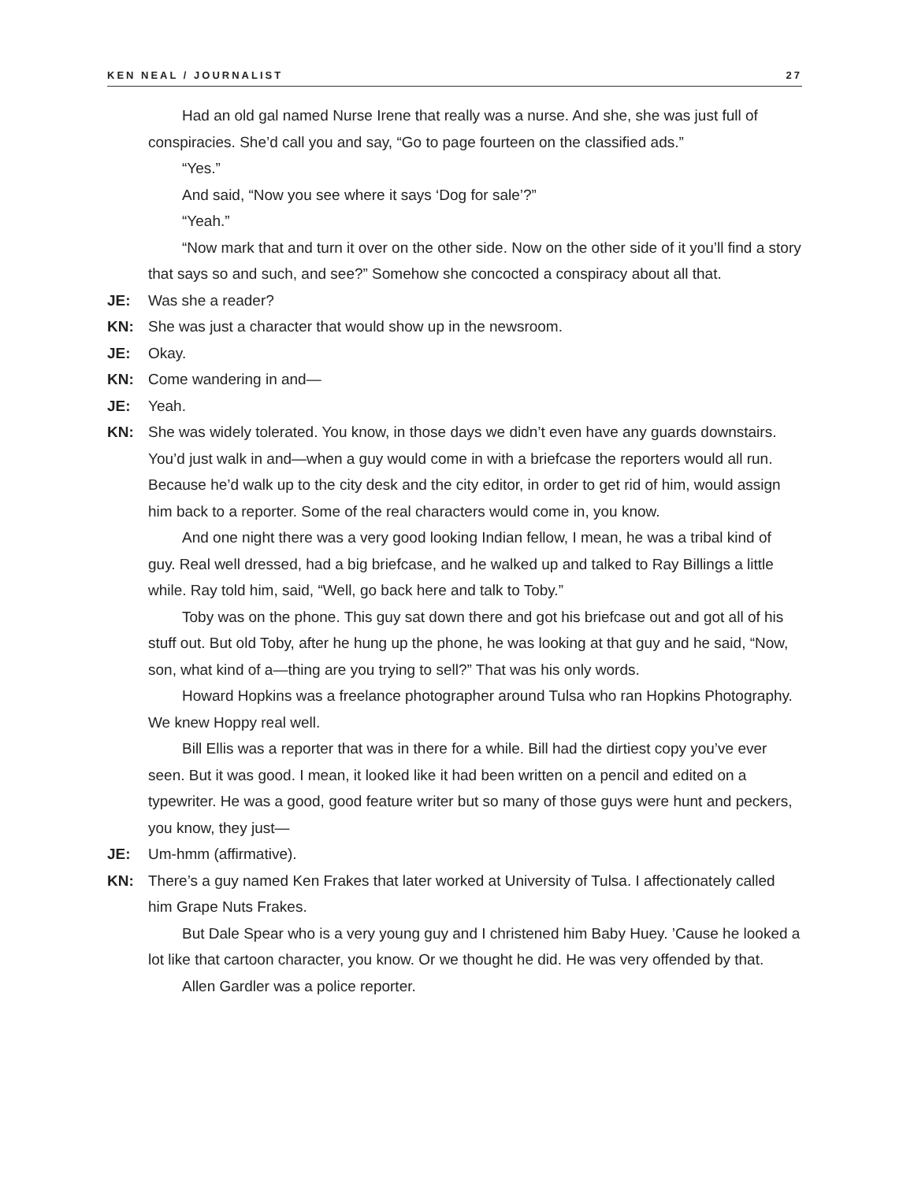KEN NEAL / JOURNALIST 27
Had an old gal named Nurse Irene that really was a nurse. And she, she was just full of conspiracies. She’d call you and say, “Go to page fourteen on the classified ads.”
“Yes.”
And said, “Now you see where it says ‘Dog for sale’?”
“Yeah.”
“Now mark that and turn it over on the other side. Now on the other side of it you’ll find a story that says so and such, and see?” Somehow she concocted a conspiracy about all that.
JE: Was she a reader?
KN: She was just a character that would show up in the newsroom.
JE: Okay.
KN: Come wandering in and—
JE: Yeah.
KN: She was widely tolerated. You know, in those days we didn’t even have any guards downstairs. You’d just walk in and—when a guy would come in with a briefcase the reporters would all run. Because he’d walk up to the city desk and the city editor, in order to get rid of him, would assign him back to a reporter. Some of the real characters would come in, you know.
And one night there was a very good looking Indian fellow, I mean, he was a tribal kind of guy. Real well dressed, had a big briefcase, and he walked up and talked to Ray Billings a little while. Ray told him, said, “Well, go back here and talk to Toby.”
Toby was on the phone. This guy sat down there and got his briefcase out and got all of his stuff out. But old Toby, after he hung up the phone, he was looking at that guy and he said, “Now, son, what kind of a—thing are you trying to sell?” That was his only words.
Howard Hopkins was a freelance photographer around Tulsa who ran Hopkins Photography. We knew Hoppy real well.
Bill Ellis was a reporter that was in there for a while. Bill had the dirtiest copy you’ve ever seen. But it was good. I mean, it looked like it had been written on a pencil and edited on a typewriter. He was a good, good feature writer but so many of those guys were hunt and peckers, you know, they just—
JE: Um-hmm (affirmative).
KN: There’s a guy named Ken Frakes that later worked at University of Tulsa. I affectionately called him Grape Nuts Frakes.
But Dale Spear who is a very young guy and I christened him Baby Huey. ’Cause he looked a lot like that cartoon character, you know. Or we thought he did. He was very offended by that.
Allen Gardler was a police reporter.